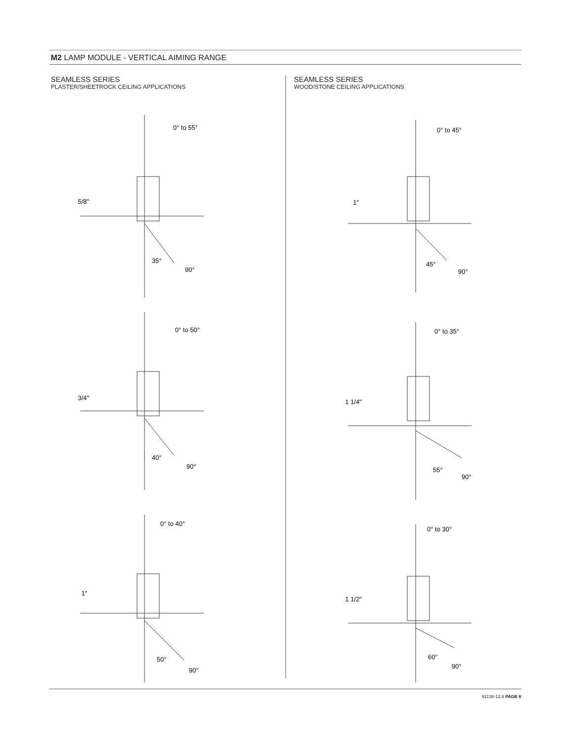M2 LAMP MODULE - VERTICAL AIMING RANGE
SEAMLESS SERIES
PLASTER/SHEETROCK CEILING APPLICATIONS
0° to 55°
5/8"
35°
90°
0° to 50°
3/4"
40°
90°
0° to 40°
1"
50°
90°
SEAMLESS SERIES
WOOD/STONE CEILING APPLICATIONS
0° to 45°
1"
45°
90°
0° to 35°
1 1/4"
55°
90°
0° to 30°
1 1/2"
60°
90°
91138-12.4 PAGE 6